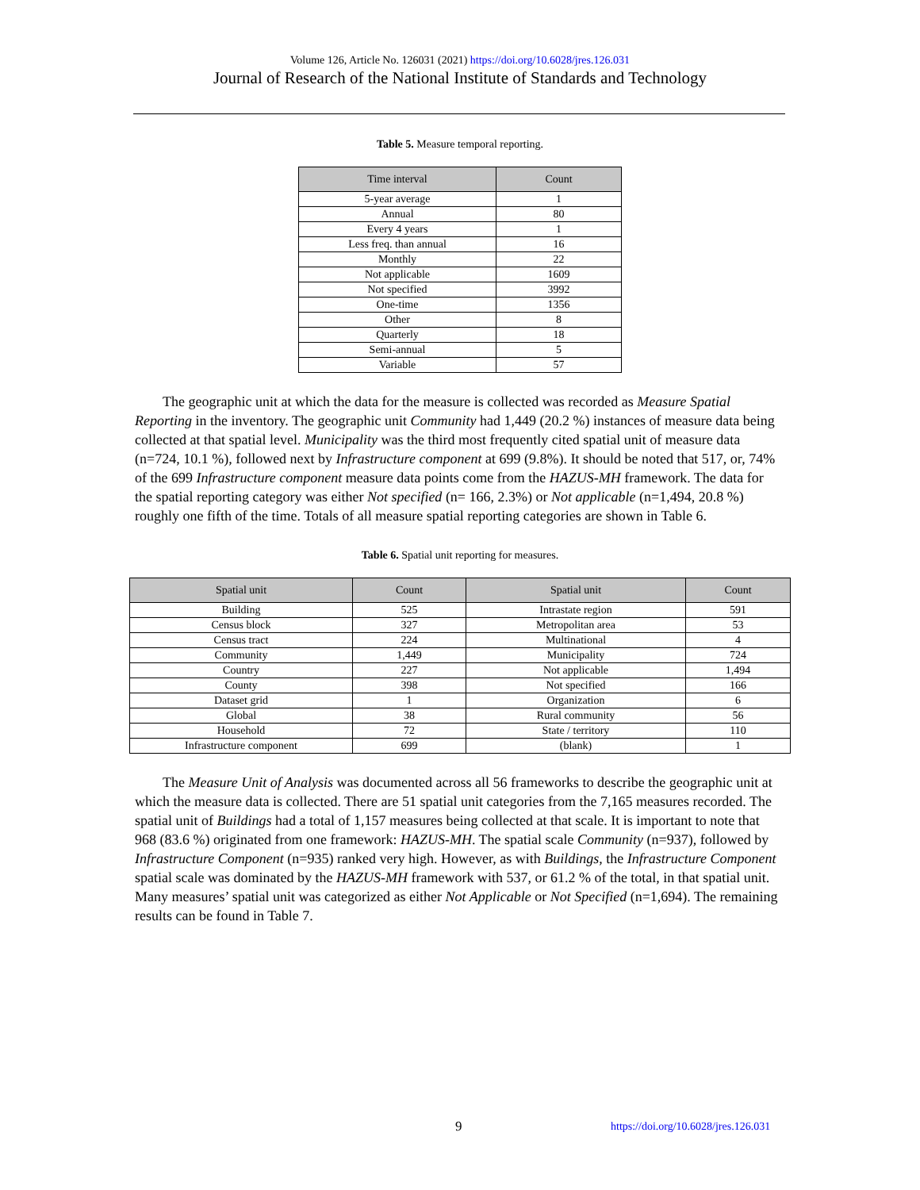Volume 126, Article No. 126031 (2021) https://doi.org/10.6028/jres.126.031
Journal of Research of the National Institute of Standards and Technology
Table 5. Measure temporal reporting.
| Time interval | Count |
| --- | --- |
| 5-year average | 1 |
| Annual | 80 |
| Every 4 years | 1 |
| Less freq. than annual | 16 |
| Monthly | 22 |
| Not applicable | 1609 |
| Not specified | 3992 |
| One-time | 1356 |
| Other | 8 |
| Quarterly | 18 |
| Semi-annual | 5 |
| Variable | 57 |
The geographic unit at which the data for the measure is collected was recorded as Measure Spatial Reporting in the inventory. The geographic unit Community had 1,449 (20.2 %) instances of measure data being collected at that spatial level. Municipality was the third most frequently cited spatial unit of measure data (n=724, 10.1 %), followed next by Infrastructure component at 699 (9.8%). It should be noted that 517, or, 74% of the 699 Infrastructure component measure data points come from the HAZUS-MH framework. The data for the spatial reporting category was either Not specified (n= 166, 2.3%) or Not applicable (n=1,494, 20.8 %) roughly one fifth of the time. Totals of all measure spatial reporting categories are shown in Table 6.
Table 6. Spatial unit reporting for measures.
| Spatial unit | Count | Spatial unit | Count |
| --- | --- | --- | --- |
| Building | 525 | Intrastate region | 591 |
| Census block | 327 | Metropolitan area | 53 |
| Census tract | 224 | Multinational | 4 |
| Community | 1,449 | Municipality | 724 |
| Country | 227 | Not applicable | 1,494 |
| County | 398 | Not specified | 166 |
| Dataset grid | 1 | Organization | 6 |
| Global | 38 | Rural community | 56 |
| Household | 72 | State / territory | 110 |
| Infrastructure component | 699 | (blank) | 1 |
The Measure Unit of Analysis was documented across all 56 frameworks to describe the geographic unit at which the measure data is collected. There are 51 spatial unit categories from the 7,165 measures recorded. The spatial unit of Buildings had a total of 1,157 measures being collected at that scale. It is important to note that 968 (83.6 %) originated from one framework: HAZUS-MH. The spatial scale Community (n=937), followed by Infrastructure Component (n=935) ranked very high. However, as with Buildings, the Infrastructure Component spatial scale was dominated by the HAZUS-MH framework with 537, or 61.2 % of the total, in that spatial unit. Many measures’ spatial unit was categorized as either Not Applicable or Not Specified (n=1,694). The remaining results can be found in Table 7.
9 https://doi.org/10.6028/jres.126.031